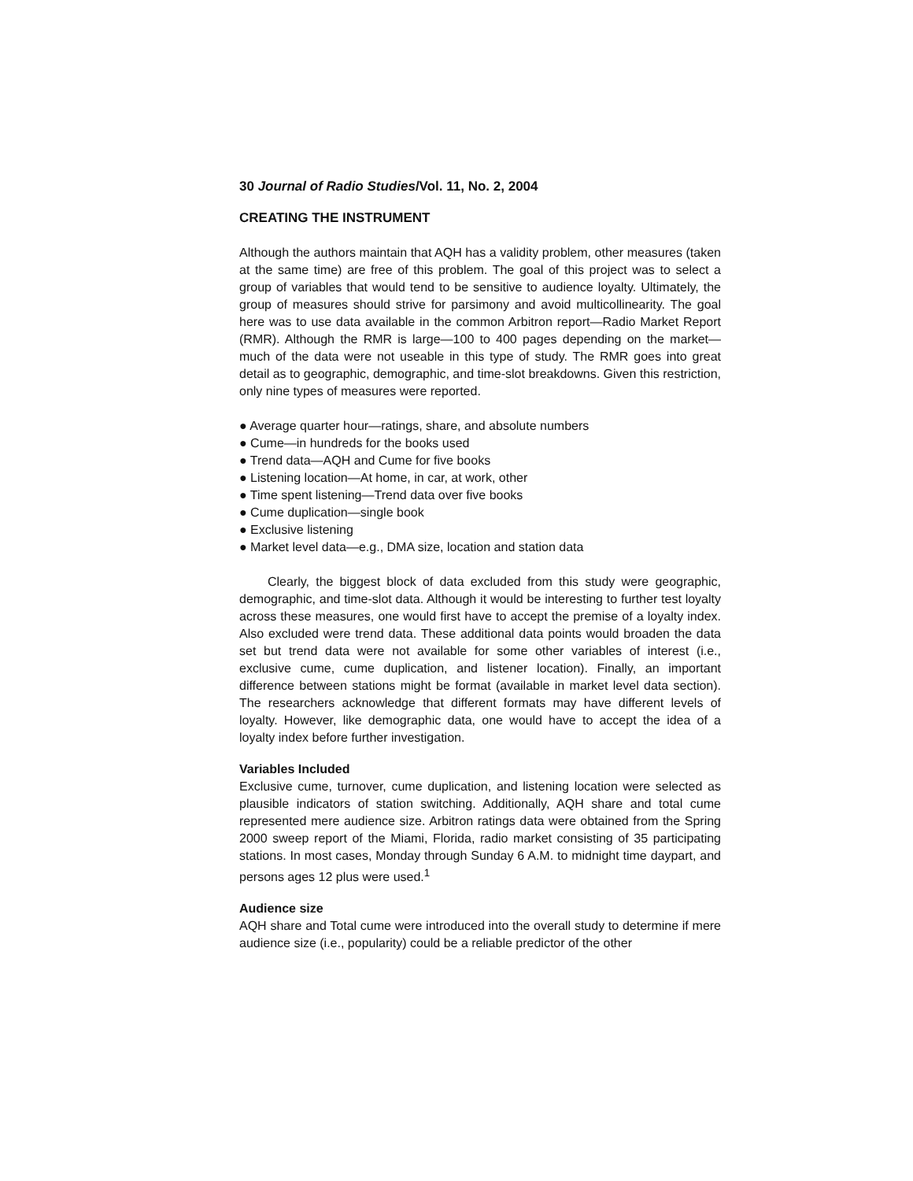30 Journal of Radio Studies/Vol. 11, No. 2, 2004
CREATING THE INSTRUMENT
Although the authors maintain that AQH has a validity problem, other measures (taken at the same time) are free of this problem. The goal of this project was to select a group of variables that would tend to be sensitive to audience loyalty. Ultimately, the group of measures should strive for parsimony and avoid multicollinearity. The goal here was to use data available in the common Arbitron report—Radio Market Report (RMR). Although the RMR is large—100 to 400 pages depending on the market—much of the data were not useable in this type of study. The RMR goes into great detail as to geographic, demographic, and time-slot breakdowns. Given this restriction, only nine types of measures were reported.
● Average quarter hour—ratings, share, and absolute numbers
● Cume—in hundreds for the books used
● Trend data—AQH and Cume for five books
● Listening location—At home, in car, at work, other
● Time spent listening—Trend data over five books
● Cume duplication—single book
● Exclusive listening
● Market level data—e.g., DMA size, location and station data
Clearly, the biggest block of data excluded from this study were geographic, demographic, and time-slot data. Although it would be interesting to further test loyalty across these measures, one would first have to accept the premise of a loyalty index. Also excluded were trend data. These additional data points would broaden the data set but trend data were not available for some other variables of interest (i.e., exclusive cume, cume duplication, and listener location). Finally, an important difference between stations might be format (available in market level data section). The researchers acknowledge that different formats may have different levels of loyalty. However, like demographic data, one would have to accept the idea of a loyalty index before further investigation.
Variables Included
Exclusive cume, turnover, cume duplication, and listening location were selected as plausible indicators of station switching. Additionally, AQH share and total cume represented mere audience size. Arbitron ratings data were obtained from the Spring 2000 sweep report of the Miami, Florida, radio market consisting of 35 participating stations. In most cases, Monday through Sunday 6 A.M. to midnight time daypart, and persons ages 12 plus were used.<sup>1</sup>
Audience size
AQH share and Total cume were introduced into the overall study to determine if mere audience size (i.e., popularity) could be a reliable predictor of the other